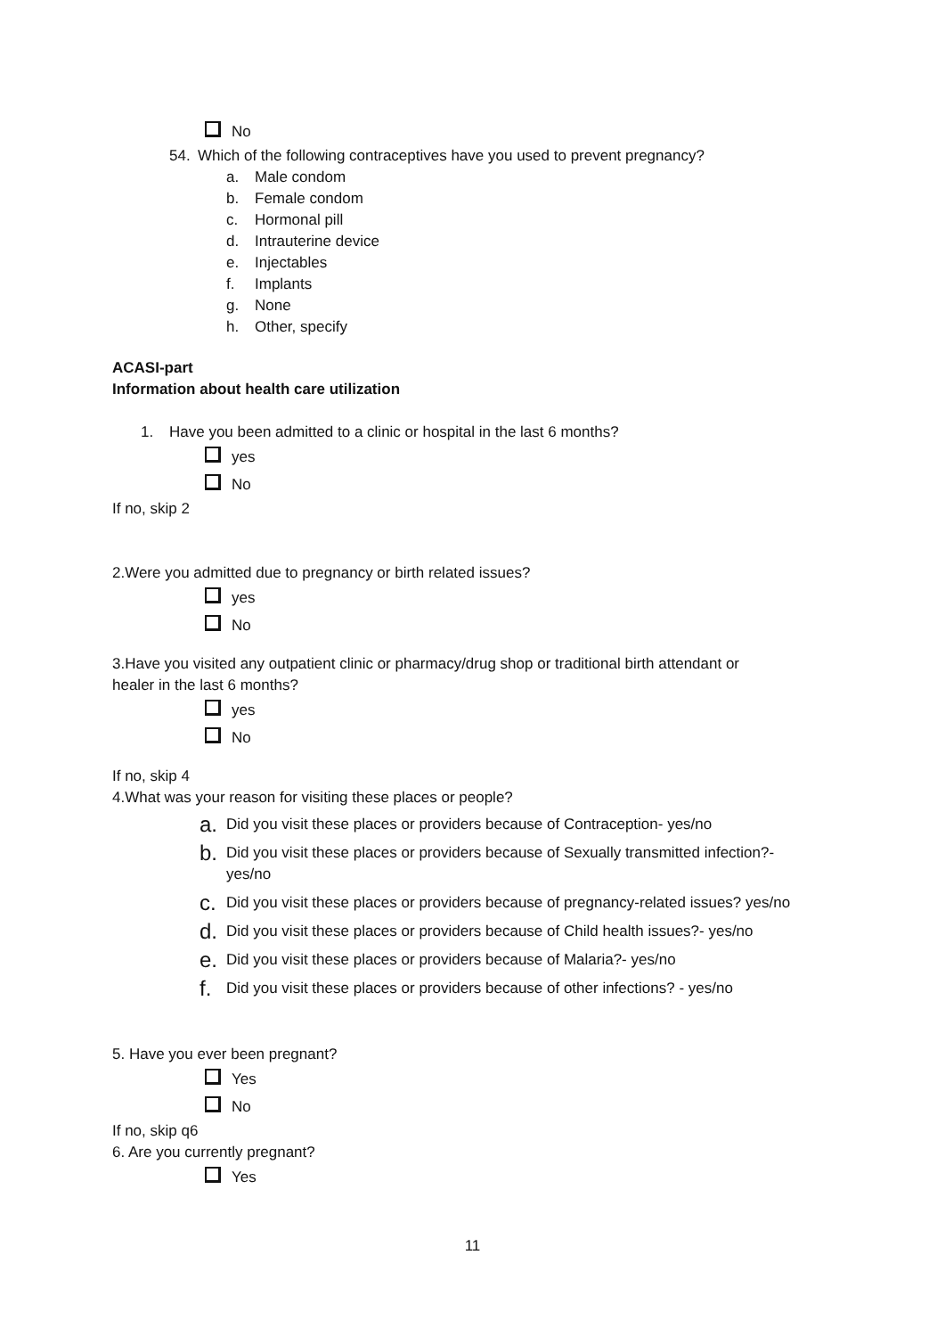No
54. Which of the following contraceptives have you used to prevent pregnancy?
a. Male condom
b. Female condom
c. Hormonal pill
d. Intrauterine device
e. Injectables
f. Implants
g. None
h. Other, specify
ACASI-part
Information about health care utilization
1. Have you been admitted to a clinic or hospital in the last 6 months?
yes
No
If no, skip 2
2.Were you admitted due to pregnancy or birth related issues?
yes
No
3.Have you visited any outpatient clinic or pharmacy/drug shop or traditional birth attendant or
healer in the last 6 months?
yes
No
If no, skip 4
4.What was your reason for visiting these places or people?
a. Did you visit these places or providers because of Contraception- yes/no
b. Did you visit these places or providers because of Sexually transmitted infection?-
yes/no
c. Did you visit these places or providers because of pregnancy-related issues? yes/no
d. Did you visit these places or providers because of Child health issues?- yes/no
e. Did you visit these places or providers because of Malaria?- yes/no
f. Did you visit these places or providers because of other infections? - yes/no
5. Have you ever been pregnant?
Yes
No
If no, skip q6
6. Are you currently pregnant?
Yes
11